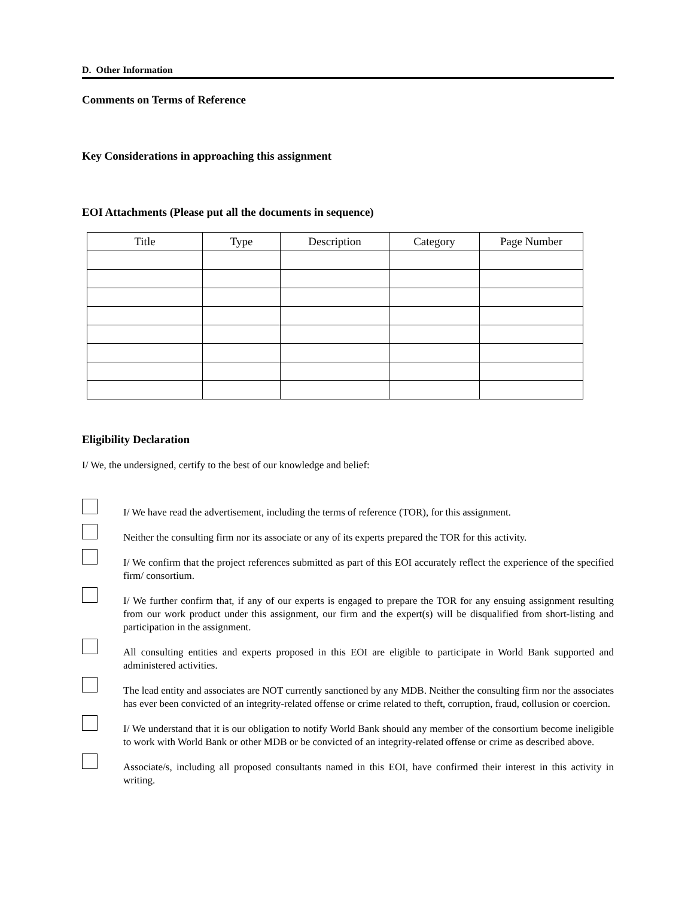D. Other Information
Comments on Terms of Reference
Key Considerations in approaching this assignment
EOI Attachments (Please put all the documents in sequence)
| Title | Type | Description | Category | Page Number |
| --- | --- | --- | --- | --- |
Eligibility Declaration
I/ We, the undersigned, certify to the best of our knowledge and belief:
I/ We have read the advertisement, including the terms of reference (TOR), for this assignment.
Neither the consulting firm nor its associate or any of its experts prepared the TOR for this activity.
I/ We confirm that the project references submitted as part of this EOI accurately reflect the experience of the specified firm/ consortium.
I/ We further confirm that, if any of our experts is engaged to prepare the TOR for any ensuing assignment resulting from our work product under this assignment, our firm and the expert(s) will be disqualified from short-listing and participation in the assignment.
All consulting entities and experts proposed in this EOI are eligible to participate in World Bank supported and administered activities.
The lead entity and associates are NOT currently sanctioned by any MDB. Neither the consulting firm nor the associates has ever been convicted of an integrity-related offense or crime related to theft, corruption, fraud, collusion or coercion.
I/ We understand that it is our obligation to notify World Bank should any member of the consortium become ineligible to work with World Bank or other MDB or be convicted of an integrity-related offense or crime as described above.
Associate/s, including all proposed consultants named in this EOI, have confirmed their interest in this activity in writing.